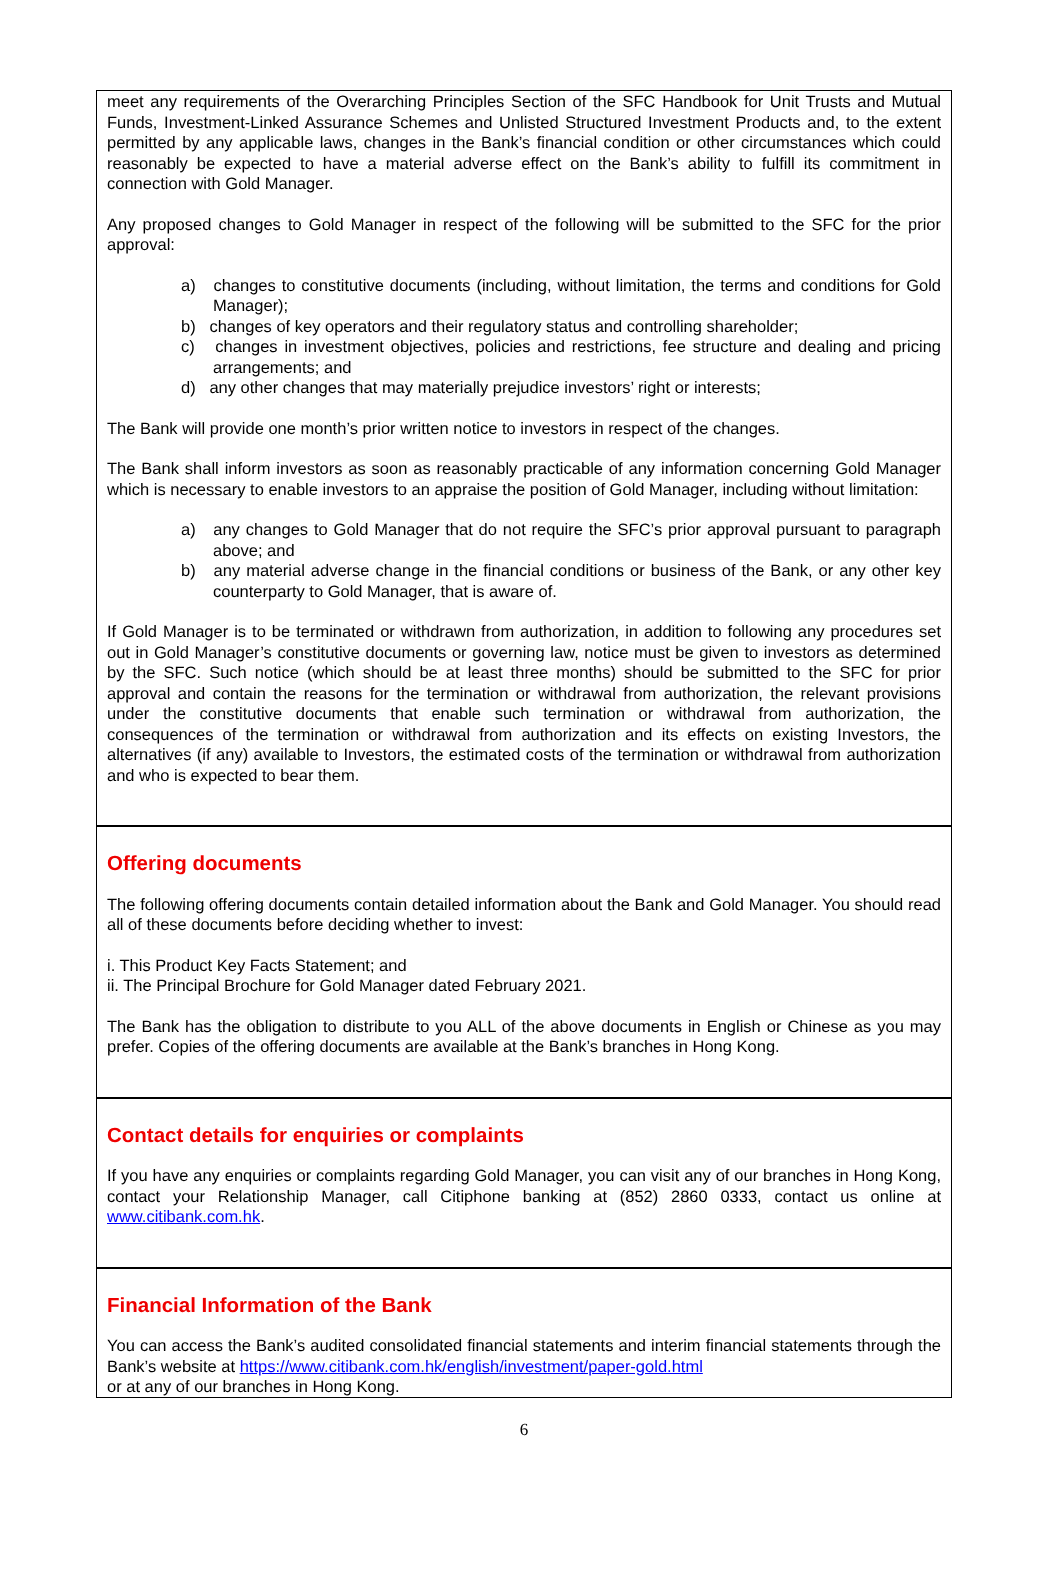meet any requirements of the Overarching Principles Section of the SFC Handbook for Unit Trusts and Mutual Funds, Investment-Linked Assurance Schemes and Unlisted Structured Investment Products and, to the extent permitted by any applicable laws, changes in the Bank’s financial condition or other circumstances which could reasonably be expected to have a material adverse effect on the Bank’s ability to fulfill its commitment in connection with Gold Manager.
Any proposed changes to Gold Manager in respect of the following will be submitted to the SFC for the prior approval:
a) changes to constitutive documents (including, without limitation, the terms and conditions for Gold Manager);
b) changes of key operators and their regulatory status and controlling shareholder;
c) changes in investment objectives, policies and restrictions, fee structure and dealing and pricing arrangements; and
d) any other changes that may materially prejudice investors’ right or interests;
The Bank will provide one month’s prior written notice to investors in respect of the changes.
The Bank shall inform investors as soon as reasonably practicable of any information concerning Gold Manager which is necessary to enable investors to an appraise the position of Gold Manager, including without limitation:
a) any changes to Gold Manager that do not require the SFC’s prior approval pursuant to paragraph above; and
b) any material adverse change in the financial conditions or business of the Bank, or any other key counterparty to Gold Manager, that is aware of.
If Gold Manager is to be terminated or withdrawn from authorization, in addition to following any procedures set out in Gold Manager’s constitutive documents or governing law, notice must be given to investors as determined by the SFC. Such notice (which should be at least three months) should be submitted to the SFC for prior approval and contain the reasons for the termination or withdrawal from authorization, the relevant provisions under the constitutive documents that enable such termination or withdrawal from authorization, the consequences of the termination or withdrawal from authorization and its effects on existing Investors, the alternatives (if any) available to Investors, the estimated costs of the termination or withdrawal from authorization and who is expected to bear them.
Offering documents
The following offering documents contain detailed information about the Bank and Gold Manager. You should read all of these documents before deciding whether to invest:
i. This Product Key Facts Statement; and
ii. The Principal Brochure for Gold Manager dated February 2021.
The Bank has the obligation to distribute to you ALL of the above documents in English or Chinese as you may prefer. Copies of the offering documents are available at the Bank’s branches in Hong Kong.
Contact details for enquiries or complaints
If you have any enquiries or complaints regarding Gold Manager, you can visit any of our branches in Hong Kong, contact your Relationship Manager, call Citiphone banking at (852) 2860 0333, contact us online at www.citibank.com.hk.
Financial Information of the Bank
You can access the Bank’s audited consolidated financial statements and interim financial statements through the Bank’s website at https://www.citibank.com.hk/english/investment/paper-gold.html
or at any of our branches in Hong Kong.
6